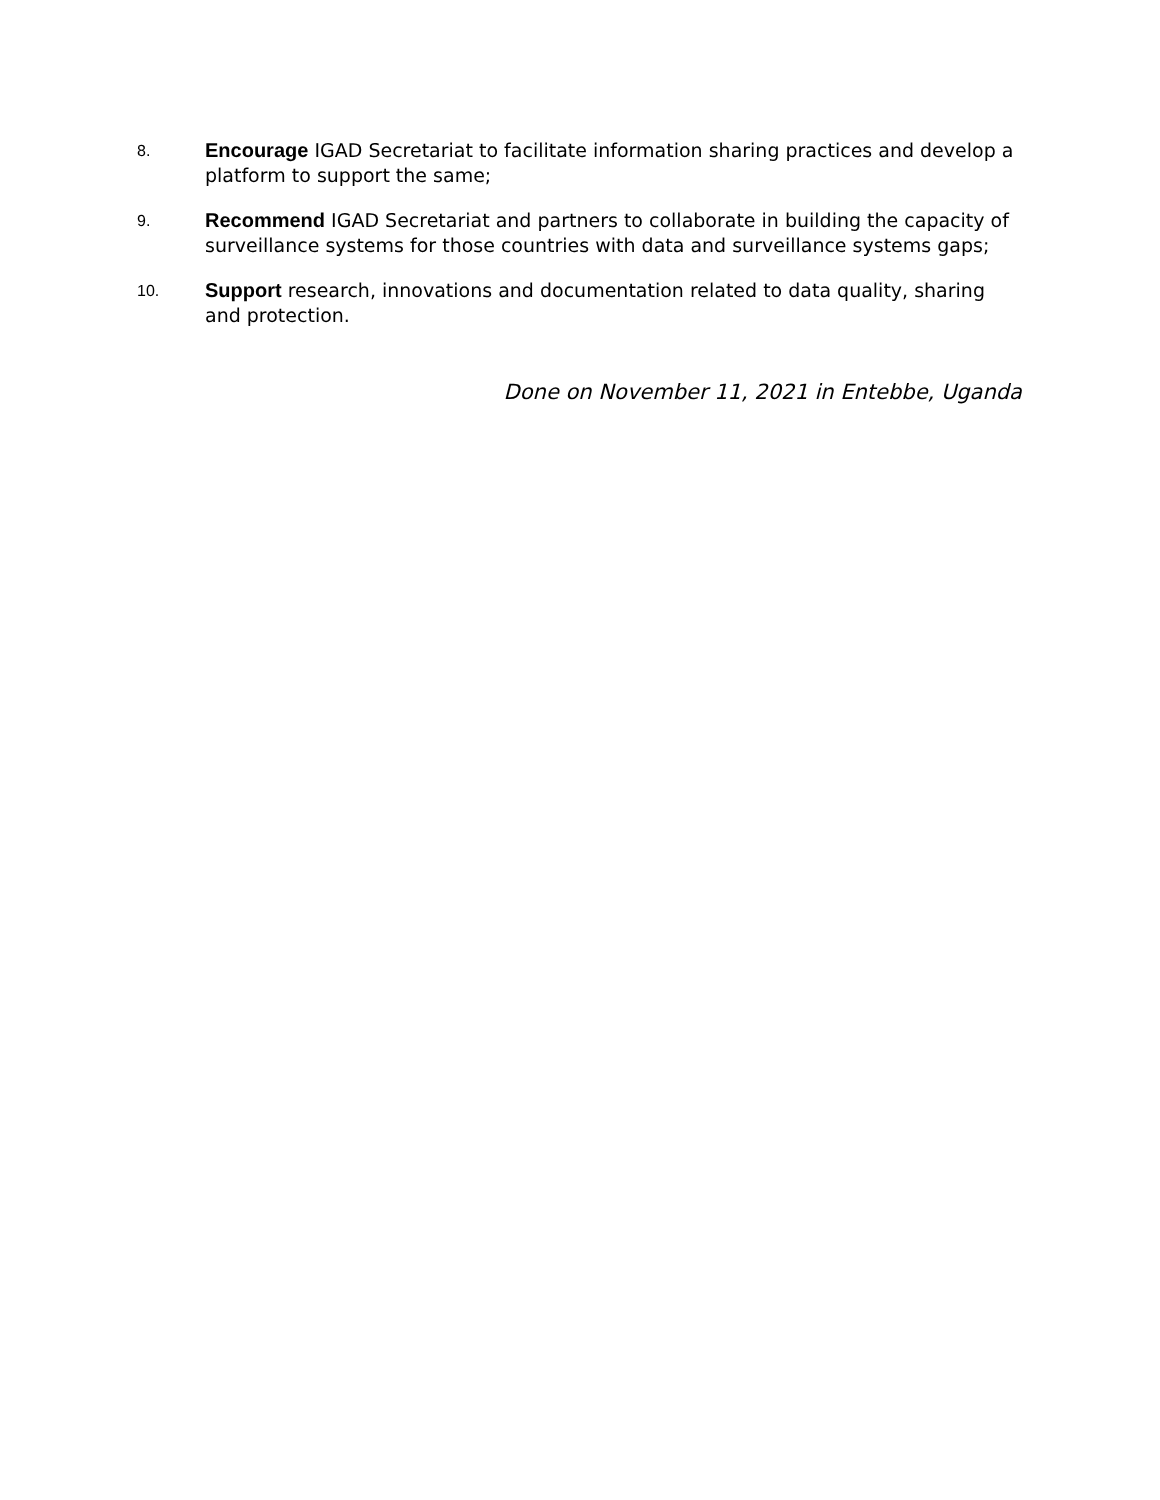8.
Encourage IGAD Secretariat to facilitate information sharing practices and develop a platform to support the same;
9.
Recommend IGAD Secretariat and partners to collaborate in building the capacity of surveillance systems for those countries with data and surveillance systems gaps;
10.
Support research, innovations and documentation related to data quality, sharing and protection.
Done on November 11, 2021 in Entebbe, Uganda